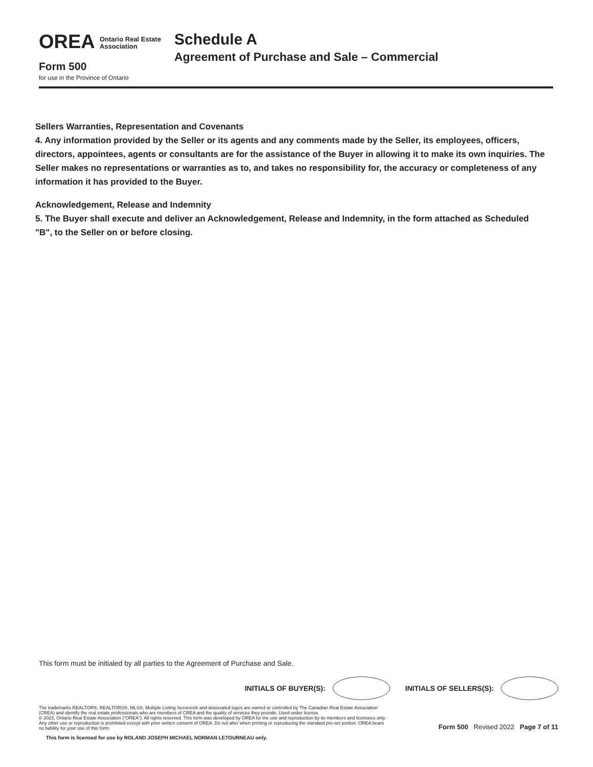OREA Ontario Real Estate
Association
Schedule A
Agreement of Purchase and Sale – Commercial
Form 500
for use in the Province of Ontario
Sellers Warranties, Representation and Covenants
4. Any information provided by the Seller or its agents and any comments made by the Seller, its employees, officers, directors, appointees, agents or consultants are for the assistance of the Buyer in allowing it to make its own inquiries. The Seller makes no representations or warranties as to, and takes no responsibility for, the accuracy or completeness of any information it has provided to the Buyer.
Acknowledgement, Release and Indemnity
5. The Buyer shall execute and deliver an Acknowledgement, Release and Indemnity, in the form attached as Scheduled "B", to the Seller on or before closing.
This form must be initialed by all parties to the Agreement of Purchase and Sale.
INITIALS OF BUYER(S):
INITIALS OF SELLERS(S):
The trademarks REALTOR®, REALTORS®, MLS®, Multiple Listing Services® and associated logos are owned or controlled by The Canadian Real Estate Association (CREA) and identify the real estate professionals who are members of CREA and the quality of services they provide. Used under license.
© 2022, Ontario Real Estate Association ("OREA"). All rights reserved. This form was developed by OREA for the use and reproduction by its members and licensees only. Any other use or reproduction is prohibited except with prior written consent of OREA. Do not alter when printing or reproducing the standard pre-set portion. OREA bears no liability for your use of this form.
Form 500 Revised 2022 Page 7 of 11
This form is licensed for use by ROLAND JOSEPH MICHAEL NORMAN LETOURNEAU only.